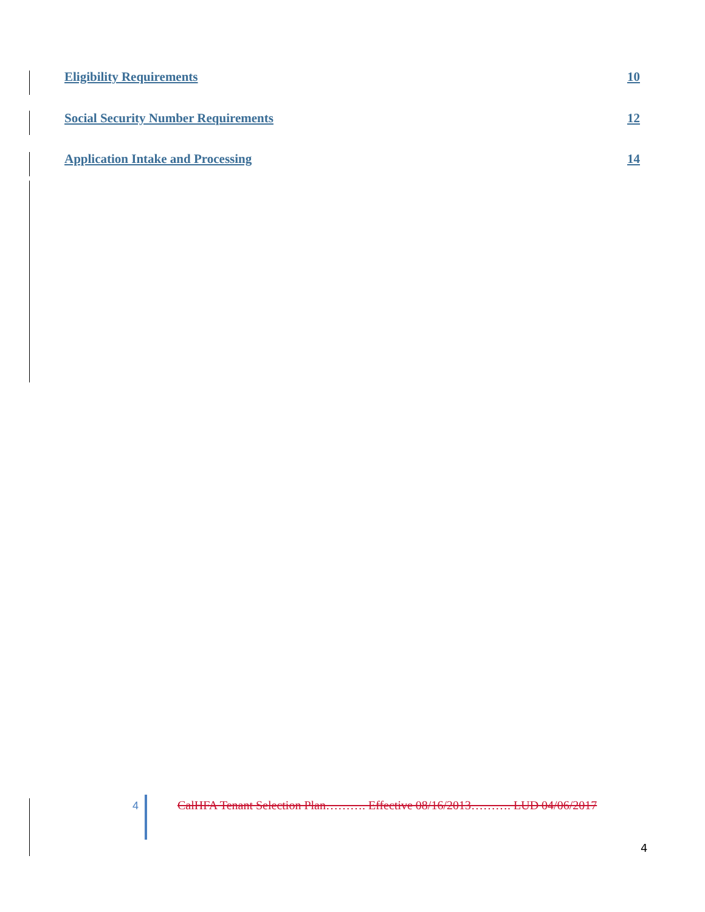Eligibility Requirements 10
Social Security Number Requirements 12
Application Intake and Processing 14
4 CalHFA Tenant Selection Plan………. Effective 08/16/2013………. LUD 04/06/2017
4